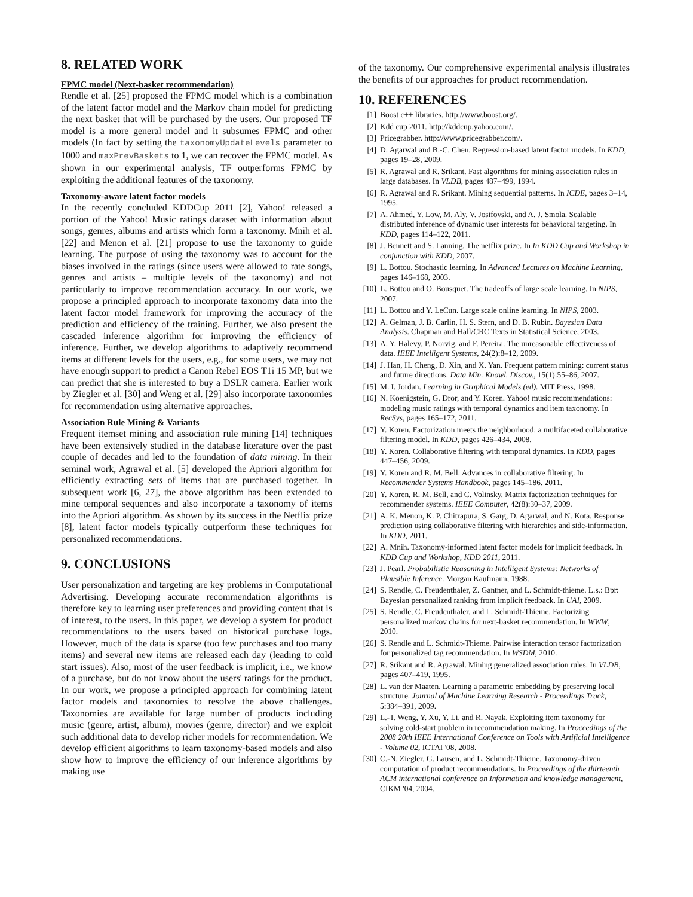8. RELATED WORK
FPMC model (Next-basket recommendation)
Rendle et al. [25] proposed the FPMC model which is a combination of the latent factor model and the Markov chain model for predicting the next basket that will be purchased by the users. Our proposed TF model is a more general model and it subsumes FPMC and other models (In fact by setting the taxonomyUpdateLevels parameter to 1000 and maxPrevBaskets to 1, we can recover the FPMC model. As shown in our experimental analysis, TF outperforms FPMC by exploiting the additional features of the taxonomy.
Taxonomy-aware latent factor models
In the recently concluded KDDCup 2011 [2], Yahoo! released a portion of the Yahoo! Music ratings dataset with information about songs, genres, albums and artists which form a taxonomy. Mnih et al. [22] and Menon et al. [21] propose to use the taxonomy to guide learning. The purpose of using the taxonomy was to account for the biases involved in the ratings (since users were allowed to rate songs, genres and artists – multiple levels of the taxonomy) and not particularly to improve recommendation accuracy. In our work, we propose a principled approach to incorporate taxonomy data into the latent factor model framework for improving the accuracy of the prediction and efficiency of the training. Further, we also present the cascaded inference algorithm for improving the efficiency of inference. Further, we develop algorithms to adaptively recommend items at different levels for the users, e.g., for some users, we may not have enough support to predict a Canon Rebel EOS T1i 15 MP, but we can predict that she is interested to buy a DSLR camera. Earlier work by Ziegler et al. [30] and Weng et al. [29] also incorporate taxonomies for recommendation using alternative approaches.
Association Rule Mining & Variants
Frequent itemset mining and association rule mining [14] techniques have been extensively studied in the database literature over the past couple of decades and led to the foundation of data mining. In their seminal work, Agrawal et al. [5] developed the Apriori algorithm for efficiently extracting sets of items that are purchased together. In subsequent work [6, 27], the above algorithm has been extended to mine temporal sequences and also incorporate a taxonomy of items into the Apriori algorithm. As shown by its success in the Netflix prize [8], latent factor models typically outperform these techniques for personalized recommendations.
9. CONCLUSIONS
User personalization and targeting are key problems in Computational Advertising. Developing accurate recommendation algorithms is therefore key to learning user preferences and providing content that is of interest, to the users. In this paper, we develop a system for product recommendations to the users based on historical purchase logs. However, much of the data is sparse (too few purchases and too many items) and several new items are released each day (leading to cold start issues). Also, most of the user feedback is implicit, i.e., we know of a purchase, but do not know about the users' ratings for the product. In our work, we propose a principled approach for combining latent factor models and taxonomies to resolve the above challenges. Taxonomies are available for large number of products including music (genre, artist, album), movies (genre, director) and we exploit such additional data to develop richer models for recommendation. We develop efficient algorithms to learn taxonomy-based models and also show how to improve the efficiency of our inference algorithms by making use
of the taxonomy. Our comprehensive experimental analysis illustrates the benefits of our approaches for product recommendation.
10. REFERENCES
[1] Boost c++ libraries. http://www.boost.org/.
[2] Kdd cup 2011. http://kddcup.yahoo.com/.
[3] Pricegrabber. http://www.pricegrabber.com/.
[4] D. Agarwal and B.-C. Chen. Regression-based latent factor models. In KDD, pages 19–28, 2009.
[5] R. Agrawal and R. Srikant. Fast algorithms for mining association rules in large databases. In VLDB, pages 487–499, 1994.
[6] R. Agrawal and R. Srikant. Mining sequential patterns. In ICDE, pages 3–14, 1995.
[7] A. Ahmed, Y. Low, M. Aly, V. Josifovski, and A. J. Smola. Scalable distributed inference of dynamic user interests for behavioral targeting. In KDD, pages 114–122, 2011.
[8] J. Bennett and S. Lanning. The netflix prize. In In KDD Cup and Workshop in conjunction with KDD, 2007.
[9] L. Bottou. Stochastic learning. In Advanced Lectures on Machine Learning, pages 146–168, 2003.
[10] L. Bottou and O. Bousquet. The tradeoffs of large scale learning. In NIPS, 2007.
[11] L. Bottou and Y. LeCun. Large scale online learning. In NIPS, 2003.
[12] A. Gelman, J. B. Carlin, H. S. Stern, and D. B. Rubin. Bayesian Data Analysis. Chapman and Hall/CRC Texts in Statistical Science, 2003.
[13] A. Y. Halevy, P. Norvig, and F. Pereira. The unreasonable effectiveness of data. IEEE Intelligent Systems, 24(2):8–12, 2009.
[14] J. Han, H. Cheng, D. Xin, and X. Yan. Frequent pattern mining: current status and future directions. Data Min. Knowl. Discov., 15(1):55–86, 2007.
[15] M. I. Jordan. Learning in Graphical Models (ed). MIT Press, 1998.
[16] N. Koenigstein, G. Dror, and Y. Koren. Yahoo! music recommendations: modeling music ratings with temporal dynamics and item taxonomy. In RecSys, pages 165–172, 2011.
[17] Y. Koren. Factorization meets the neighborhood: a multifaceted collaborative filtering model. In KDD, pages 426–434, 2008.
[18] Y. Koren. Collaborative filtering with temporal dynamics. In KDD, pages 447–456, 2009.
[19] Y. Koren and R. M. Bell. Advances in collaborative filtering. In Recommender Systems Handbook, pages 145–186. 2011.
[20] Y. Koren, R. M. Bell, and C. Volinsky. Matrix factorization techniques for recommender systems. IEEE Computer, 42(8):30–37, 2009.
[21] A. K. Menon, K. P. Chitrapura, S. Garg, D. Agarwal, and N. Kota. Response prediction using collaborative filtering with hierarchies and side-information. In KDD, 2011.
[22] A. Mnih. Taxonomy-informed latent factor models for implicit feedback. In KDD Cup and Workshop, KDD 2011, 2011.
[23] J. Pearl. Probabilistic Reasoning in Intelligent Systems: Networks of Plausible Inference. Morgan Kaufmann, 1988.
[24] S. Rendle, C. Freudenthaler, Z. Gantner, and L. Schmidt-thieme. L.s.: Bpr: Bayesian personalized ranking from implicit feedback. In UAI, 2009.
[25] S. Rendle, C. Freudenthaler, and L. Schmidt-Thieme. Factorizing personalized markov chains for next-basket recommendation. In WWW, 2010.
[26] S. Rendle and L. Schmidt-Thieme. Pairwise interaction tensor factorization for personalized tag recommendation. In WSDM, 2010.
[27] R. Srikant and R. Agrawal. Mining generalized association rules. In VLDB, pages 407–419, 1995.
[28] L. van der Maaten. Learning a parametric embedding by preserving local structure. Journal of Machine Learning Research - Proceedings Track, 5:384–391, 2009.
[29] L.-T. Weng, Y. Xu, Y. Li, and R. Nayak. Exploiting item taxonomy for solving cold-start problem in recommendation making. In Proceedings of the 2008 20th IEEE International Conference on Tools with Artificial Intelligence - Volume 02, ICTAI '08, 2008.
[30] C.-N. Ziegler, G. Lausen, and L. Schmidt-Thieme. Taxonomy-driven computation of product recommendations. In Proceedings of the thirteenth ACM international conference on Information and knowledge management, CIKM '04, 2004.